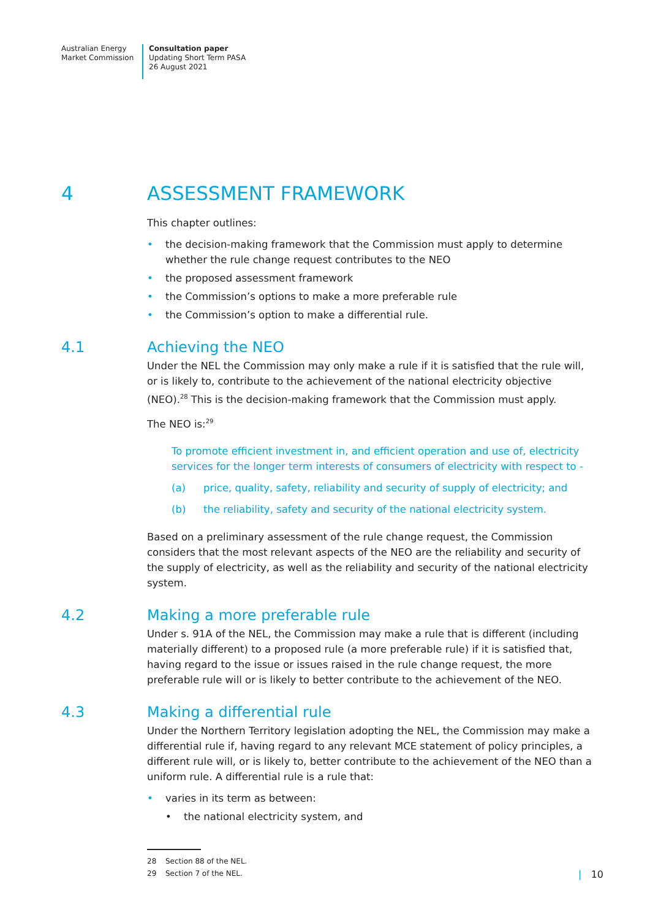Australian Energy
Market Commission
Consultation paper
Updating Short Term PASA
26 August 2021
4 ASSESSMENT FRAMEWORK
This chapter outlines:
• the decision-making framework that the Commission must apply to determine whether the rule change request contributes to the NEO
• the proposed assessment framework
• the Commission’s options to make a more preferable rule
• the Commission’s option to make a differential rule.
4.1 Achieving the NEO
Under the NEL the Commission may only make a rule if it is satisfied that the rule will, or is likely to, contribute to the achievement of the national electricity objective (NEO).<sup>28</sup> This is the decision-making framework that the Commission must apply.
The NEO is:<sup>29</sup>
To promote efficient investment in, and efficient operation and use of, electricity services for the longer term interests of consumers of electricity with respect to -
(a) price, quality, safety, reliability and security of supply of electricity; and
(b) the reliability, safety and security of the national electricity system.
Based on a preliminary assessment of the rule change request, the Commission considers that the most relevant aspects of the NEO are the reliability and security of the supply of electricity, as well as the reliability and security of the national electricity system.
4.2 Making a more preferable rule
Under s. 91A of the NEL, the Commission may make a rule that is different (including materially different) to a proposed rule (a more preferable rule) if it is satisfied that, having regard to the issue or issues raised in the rule change request, the more preferable rule will or is likely to better contribute to the achievement of the NEO.
4.3 Making a differential rule
Under the Northern Territory legislation adopting the NEL, the Commission may make a differential rule if, having regard to any relevant MCE statement of policy principles, a different rule will, or is likely to, better contribute to the achievement of the NEO than a uniform rule. A differential rule is a rule that:
• varies in its term as between:
• the national electricity system, and
28 Section 88 of the NEL.
29 Section 7 of the NEL.
| 10